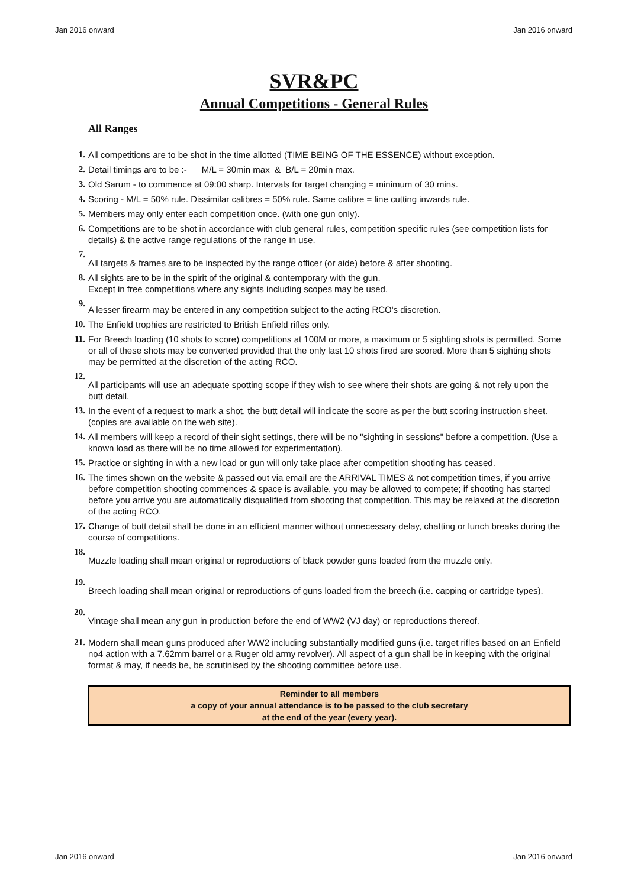Jan 2016 onward Jan 2016 onward
SVR&PC
Annual Competitions - General Rules
All Ranges
1. All competitions are to be shot in the time allotted (TIME BEING OF THE ESSENCE) without exception.
2. Detail timings are to be :- M/L = 30min max & B/L = 20min max.
3. Old Sarum - to commence at 09:00 sharp. Intervals for target changing = minimum of 30 mins.
4. Scoring - M/L = 50% rule. Dissimilar calibres = 50% rule. Same calibre = line cutting inwards rule.
5. Members may only enter each competition once. (with one gun only).
6. Competitions are to be shot in accordance with club general rules, competition specific rules (see competition lists for details) & the active range regulations of the range in use.
7. All targets & frames are to be inspected by the range officer (or aide) before & after shooting.
8. All sights are to be in the spirit of the original & contemporary with the gun.
Except in free competitions where any sights including scopes may be used.
9. A lesser firearm may be entered in any competition subject to the acting RCO's discretion.
10. The Enfield trophies are restricted to British Enfield rifles only.
11. For Breech loading (10 shots to score) competitions at 100M or more, a maximum or 5 sighting shots is permitted. Some or all of these shots may be converted provided that the only last 10 shots fired are scored. More than 5 sighting shots may be permitted at the discretion of the acting RCO.
12. All participants will use an adequate spotting scope if they wish to see where their shots are going & not rely upon the butt detail.
13. In the event of a request to mark a shot, the butt detail will indicate the score as per the butt scoring instruction sheet. (copies are available on the web site).
14. All members will keep a record of their sight settings, there will be no "sighting in sessions" before a competition. (Use a known load as there will be no time allowed for experimentation).
15. Practice or sighting in with a new load or gun will only take place after competition shooting has ceased.
16. The times shown on the website & passed out via email are the ARRIVAL TIMES & not competition times, if you arrive before competition shooting commences & space is available, you may be allowed to compete; if shooting has started before you arrive you are automatically disqualified from shooting that competition. This may be relaxed at the discretion of the acting RCO.
17. Change of butt detail shall be done in an efficient manner without unnecessary delay, chatting or lunch breaks during the course of competitions.
18. Muzzle loading shall mean original or reproductions of black powder guns loaded from the muzzle only.
19. Breech loading shall mean original or reproductions of guns loaded from the breech (i.e. capping or cartridge types).
20. Vintage shall mean any gun in production before the end of WW2 (VJ day) or reproductions thereof.
21. Modern shall mean guns produced after WW2 including substantially modified guns (i.e. target rifles based on an Enfield no4 action with a 7.62mm barrel or a Ruger old army revolver). All aspect of a gun shall be in keeping with the original format & may, if needs be, be scrutinised by the shooting committee before use.
Reminder to all members
a copy of your annual attendance is to be passed to the club secretary
at the end of the year (every year).
Jan 2016 onward Jan 2016 onward